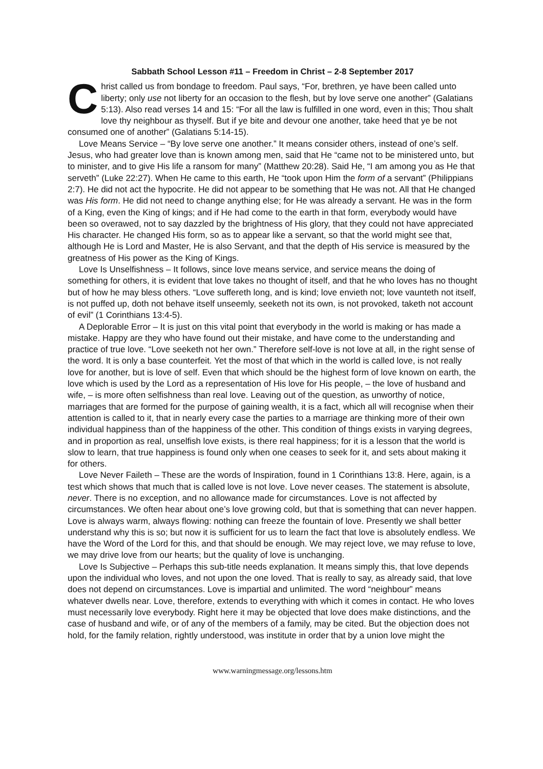Sabbath School Lesson #11 – Freedom in Christ – 2-8 September 2017
Christ called us from bondage to freedom. Paul says, “For, brethren, ye have been called unto liberty; only use not liberty for an occasion to the flesh, but by love serve one another” (Galatians 5:13). Also read verses 14 and 15: “For all the law is fulfilled in one word, even in this; Thou shalt love thy neighbour as thyself. But if ye bite and devour one another, take heed that ye be not consumed one of another” (Galatians 5:14-15).
Love Means Service – “By love serve one another.” It means consider others, instead of one’s self. Jesus, who had greater love than is known among men, said that He “came not to be ministered unto, but to minister, and to give His life a ransom for many” (Matthew 20:28). Said He, “I am among you as He that serveth” (Luke 22:27). When He came to this earth, He “took upon Him the form of a servant” (Philippians 2:7). He did not act the hypocrite. He did not appear to be something that He was not. All that He changed was His form. He did not need to change anything else; for He was already a servant. He was in the form of a King, even the King of kings; and if He had come to the earth in that form, everybody would have been so overawed, not to say dazzled by the brightness of His glory, that they could not have appreciated His character. He changed His form, so as to appear like a servant, so that the world might see that, although He is Lord and Master, He is also Servant, and that the depth of His service is measured by the greatness of His power as the King of Kings.
Love Is Unselfishness – It follows, since love means service, and service means the doing of something for others, it is evident that love takes no thought of itself, and that he who loves has no thought but of how he may bless others. “Love suffereth long, and is kind; love envieth not; love vaunteth not itself, is not puffed up, doth not behave itself unseemly, seeketh not its own, is not provoked, taketh not account of evil” (1 Corinthians 13:4-5).
A Deplorable Error – It is just on this vital point that everybody in the world is making or has made a mistake. Happy are they who have found out their mistake, and have come to the understanding and practice of true love. “Love seeketh not her own.” Therefore self-love is not love at all, in the right sense of the word. It is only a base counterfeit. Yet the most of that which in the world is called love, is not really love for another, but is love of self. Even that which should be the highest form of love known on earth, the love which is used by the Lord as a representation of His love for His people, – the love of husband and wife, – is more often selfishness than real love. Leaving out of the question, as unworthy of notice, marriages that are formed for the purpose of gaining wealth, it is a fact, which all will recognise when their attention is called to it, that in nearly every case the parties to a marriage are thinking more of their own individual happiness than of the happiness of the other. This condition of things exists in varying degrees, and in proportion as real, unselfish love exists, is there real happiness; for it is a lesson that the world is slow to learn, that true happiness is found only when one ceases to seek for it, and sets about making it for others.
Love Never Faileth – These are the words of Inspiration, found in 1 Corinthians 13:8. Here, again, is a test which shows that much that is called love is not love. Love never ceases. The statement is absolute, never. There is no exception, and no allowance made for circumstances. Love is not affected by circumstances. We often hear about one’s love growing cold, but that is something that can never happen. Love is always warm, always flowing: nothing can freeze the fountain of love. Presently we shall better understand why this is so; but now it is sufficient for us to learn the fact that love is absolutely endless. We have the Word of the Lord for this, and that should be enough. We may reject love, we may refuse to love, we may drive love from our hearts; but the quality of love is unchanging.
Love Is Subjective – Perhaps this sub-title needs explanation. It means simply this, that love depends upon the individual who loves, and not upon the one loved. That is really to say, as already said, that love does not depend on circumstances. Love is impartial and unlimited. The word “neighbour” means whatever dwells near. Love, therefore, extends to everything with which it comes in contact. He who loves must necessarily love everybody. Right here it may be objected that love does make distinctions, and the case of husband and wife, or of any of the members of a family, may be cited. But the objection does not hold, for the family relation, rightly understood, was institute in order that by a union love might the
www.warningmessage.org/lessons.htm